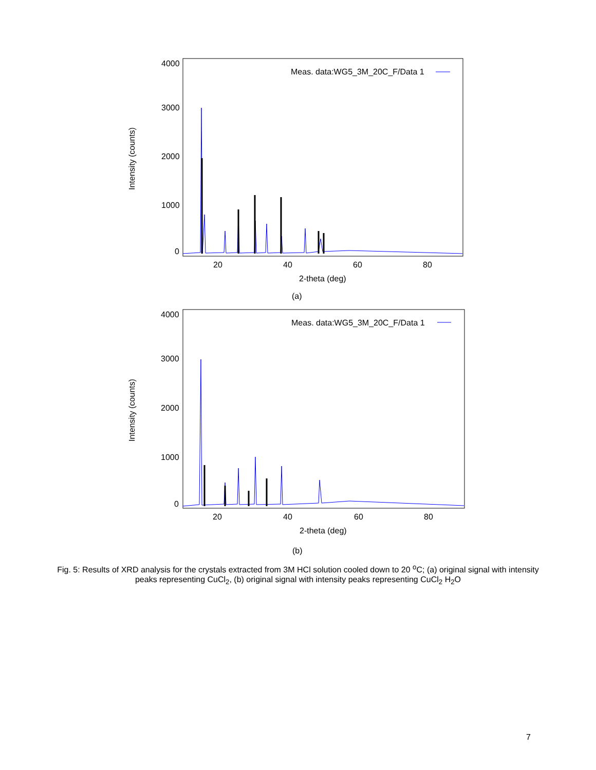Intensity (counts)
4000
3000
2000
1000
0
20
40
60
80
2-theta (deg)
Meas. data:WG5_3M_20C_F/Data 1
(a)
Intensity (counts)
4000
3000
2000
1000
0
20
40
60
80
2-theta (deg)
Meas. data:WG5_3M_20C_F/Data 1
(b)
Fig. 5: Results of XRD analysis for the crystals extracted from 3M HCl solution cooled down to 20 <sup>o</sup>C; (a) original signal with intensity peaks representing CuCl<sub>2</sub>, (b) original signal with intensity peaks representing CuCl<sub>2</sub> H<sub>2</sub>O
7